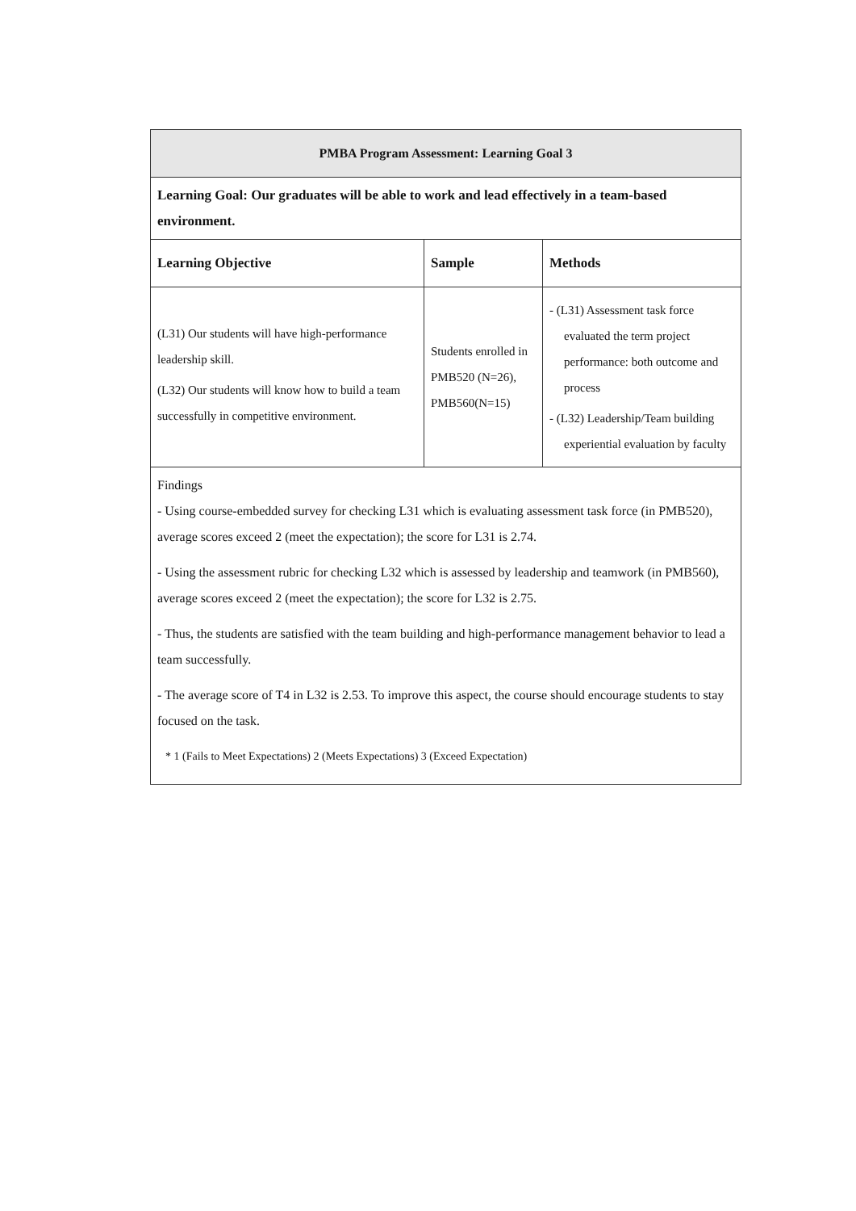| PMBA Program Assessment: Learning Goal 3 | | |
| Learning Goal: Our graduates will be able to work and lead effectively in a team-based environment. | | |
| Learning Objective | Sample | Methods |
| (L31) Our students will have high-performance leadership skill. (L32) Our students will know how to build a team successfully in competitive environment. | Students enrolled in PMB520 (N=26), PMB560(N=15) | - (L31) Assessment task force evaluated the term project performance: both outcome and process - (L32) Leadership/Team building experiential evaluation by faculty |
| Findings - Using course-embedded survey for checking L31 which is evaluating assessment task force (in PMB520), average scores exceed 2 (meet the expectation); the score for L31 is 2.74. - Using the assessment rubric for checking L32 which is assessed by leadership and teamwork (in PMB560), average scores exceed 2 (meet the expectation); the score for L32 is 2.75. - Thus, the students are satisfied with the team building and high-performance management behavior to lead a team successfully. - The average score of T4 in L32 is 2.53. To improve this aspect, the course should encourage students to stay focused on the task. * 1 (Fails to Meet Expectations) 2 (Meets Expectations) 3 (Exceed Expectation) | | |